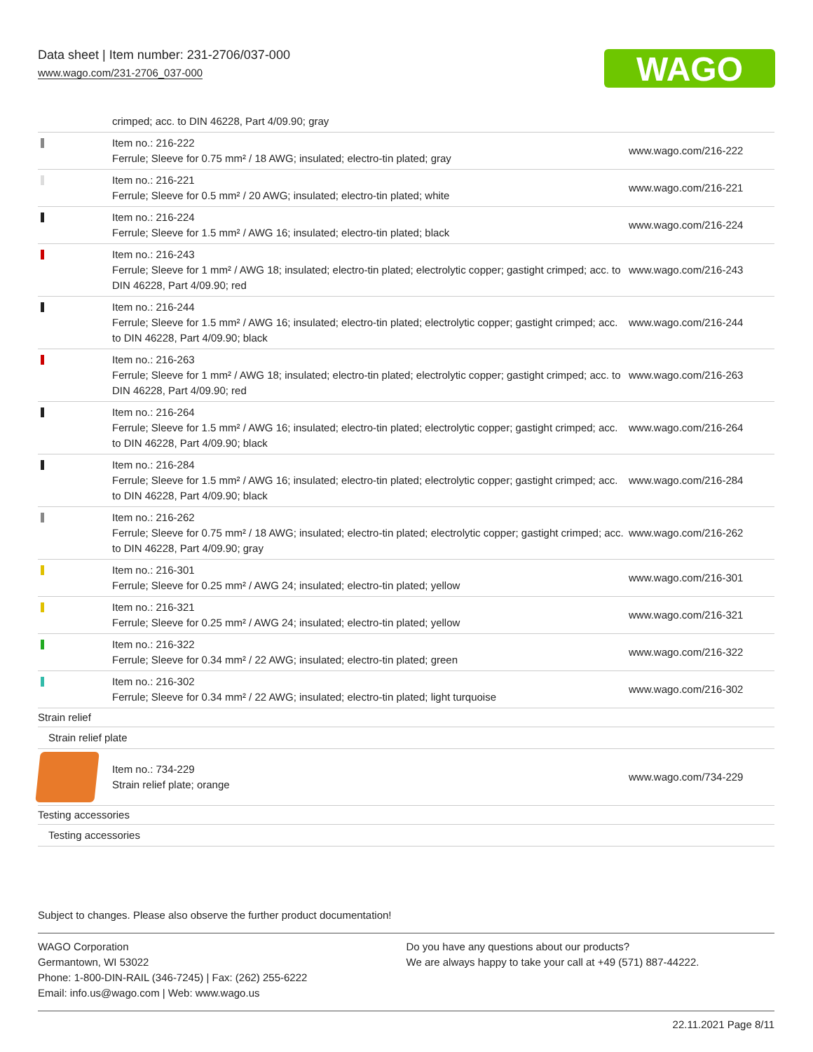Data sheet | Item number: 231-2706/037-000
www.wago.com/231-2706_037-000
WAGO
| | crimped; acc. to DIN 46228, Part 4/09.90; gray | |
| | Item no.: 216-222 Ferrule; Sleeve for 0.75 mm² / 18 AWG; insulated; electro-tin plated; gray | www.wago.com/216-222 |
| | Item no.: 216-221 Ferrule; Sleeve for 0.5 mm² / 20 AWG; insulated; electro-tin plated; white | www.wago.com/216-221 |
| | Item no.: 216-224 Ferrule; Sleeve for 1.5 mm² / AWG 16; insulated; electro-tin plated; black | www.wago.com/216-224 |
| | Item no.: 216-243 Ferrule; Sleeve for 1 mm² / AWG 18; insulated; electro-tin plated; electrolytic copper; gastight crimped; acc. to DIN 46228, Part 4/09.90; red | www.wago.com/216-243 |
| | Item no.: 216-244 Ferrule; Sleeve for 1.5 mm² / AWG 16; insulated; electro-tin plated; electrolytic copper; gastight crimped; acc. to DIN 46228, Part 4/09.90; black | www.wago.com/216-244 |
| | Item no.: 216-263 Ferrule; Sleeve for 1 mm² / AWG 18; insulated; electro-tin plated; electrolytic copper; gastight crimped; acc. to DIN 46228, Part 4/09.90; red | www.wago.com/216-263 |
| | Item no.: 216-264 Ferrule; Sleeve for 1.5 mm² / AWG 16; insulated; electro-tin plated; electrolytic copper; gastight crimped; acc. to DIN 46228, Part 4/09.90; black | www.wago.com/216-264 |
| | Item no.: 216-284 Ferrule; Sleeve for 1.5 mm² / AWG 16; insulated; electro-tin plated; electrolytic copper; gastight crimped; acc. to DIN 46228, Part 4/09.90; black | www.wago.com/216-284 |
| | Item no.: 216-262 Ferrule; Sleeve for 0.75 mm² / 18 AWG; insulated; electro-tin plated; electrolytic copper; gastight crimped; acc. to DIN 46228, Part 4/09.90; gray | www.wago.com/216-262 |
| | Item no.: 216-301 Ferrule; Sleeve for 0.25 mm² / AWG 24; insulated; electro-tin plated; yellow | www.wago.com/216-301 |
| | Item no.: 216-321 Ferrule; Sleeve for 0.25 mm² / AWG 24; insulated; electro-tin plated; yellow | www.wago.com/216-321 |
| | Item no.: 216-322 Ferrule; Sleeve for 0.34 mm² / 22 AWG; insulated; electro-tin plated; green | www.wago.com/216-322 |
| | Item no.: 216-302 Ferrule; Sleeve for 0.34 mm² / 22 AWG; insulated; electro-tin plated; light turquoise | www.wago.com/216-302 |
| Strain relief | | |
| Strain relief plate | | |
| | Item no.: 734-229 Strain relief plate; orange | www.wago.com/734-229 |
| Testing accessories | | |
| Testing accessories | | |
Subject to changes. Please also observe the further product documentation!
WAGO Corporation
Germantown, WI 53022
Phone: 1-800-DIN-RAIL (346-7245) | Fax: (262) 255-6222
Email: info.us@wago.com | Web: www.wago.us
Do you have any questions about our products?
We are always happy to take your call at +49 (571) 887-44222.
22.11.2021 Page 8/11